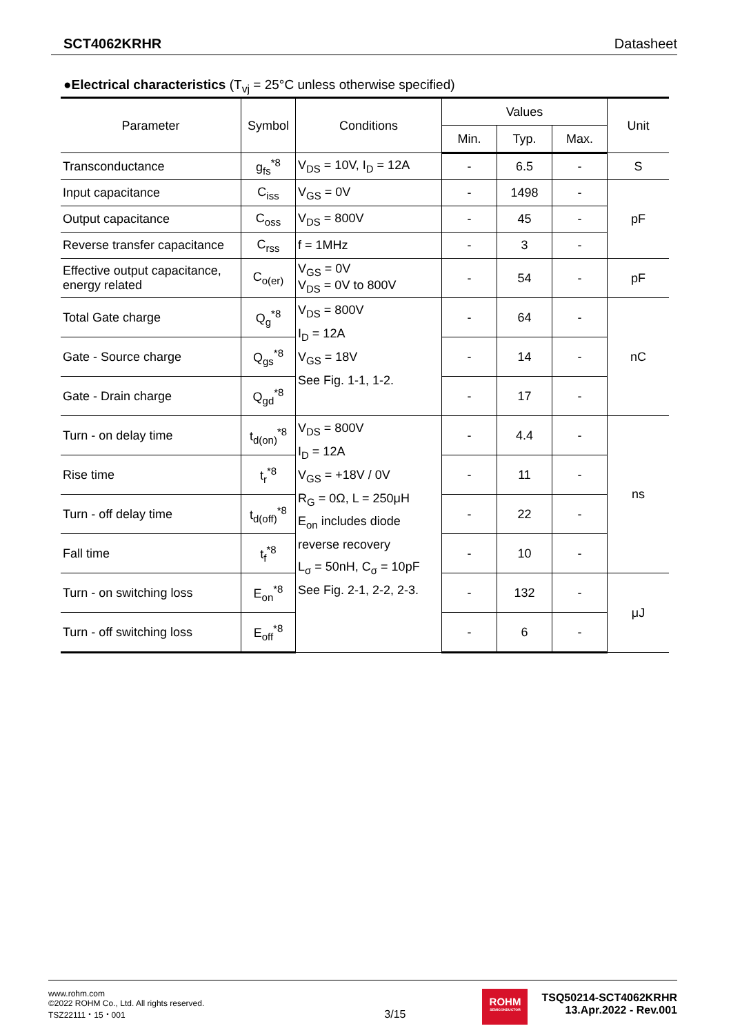SCT4062KRHR Datasheet
●Electrical characteristics (T<sub>vj</sub> = 25°C unless otherwise specified)
| Parameter | Symbol | Conditions | Values | | | Unit |
| --- | --- | --- | --- | --- | --- | --- |
| | | | Min. | Typ. | Max. | |
| Transconductance | g<sub>fs</sub><sup>*8</sup> | V<sub>DS</sub> = 10V, I<sub>D</sub> = 12A | - | 6.5 | - | S |
| Input capacitance | C<sub>iss</sub> | V<sub>GS</sub> = 0V | - | 1498 | - | pF |
| Output capacitance | C<sub>oss</sub> | V<sub>DS</sub> = 800V | - | 45 | - | |
| Reverse transfer capacitance | C<sub>rss</sub> | f = 1MHz | - | 3 | - | |
| Effective output capacitance, energy related | C<sub>o(er)</sub> | V<sub>GS</sub> = 0V V<sub>DS</sub> = 0V to 800V | - | 54 | - | pF |
| Total Gate charge | Q<sub>g</sub><sup>*8</sup> | V<sub>DS</sub> = 800V I<sub>D</sub> = 12A V<sub>GS</sub> = 18V See Fig. 1-1, 1-2. | - | 64 | - | nC |
| Gate - Source charge | Q<sub>gs</sub><sup>*8</sup> | | - | 14 | - | |
| Gate - Drain charge | Q<sub>gd</sub><sup>*8</sup> | | - | 17 | - | |
| Turn - on delay time | t<sub>d(on)</sub><sup>*8</sup> | V<sub>DS</sub> = 800V I<sub>D</sub> = 12A V<sub>GS</sub> = +18V / 0V R<sub>G</sub> = 0Ω, L = 250μH E<sub>on</sub> includes diode reverse recovery L<sub>σ</sub> = 50nH, C<sub>σ</sub> = 10pF See Fig. 2-1, 2-2, 2-3. | - | 4.4 | - | ns |
| Rise time | t<sub>r</sub><sup>*8</sup> | | - | 11 | - | |
| Turn - off delay time | t<sub>d(off)</sub><sup>*8</sup> | | - | 22 | - | |
| Fall time | t<sub>f</sub><sup>*8</sup> | | - | 10 | - | |
| Turn - on switching loss | E<sub>on</sub><sup>*8</sup> | | - | 132 | - | μJ |
| Turn - off switching loss | E<sub>off</sub><sup>*8</sup> | | - | 6 | - | |
www.rohm.com
©2022 ROHM Co., Ltd. All rights reserved.
TSZ22111・15・001
3/15
ROHM
SEMICONDUCTOR
TSQ50214-SCT4062KRHR
13.Apr.2022 - Rev.001